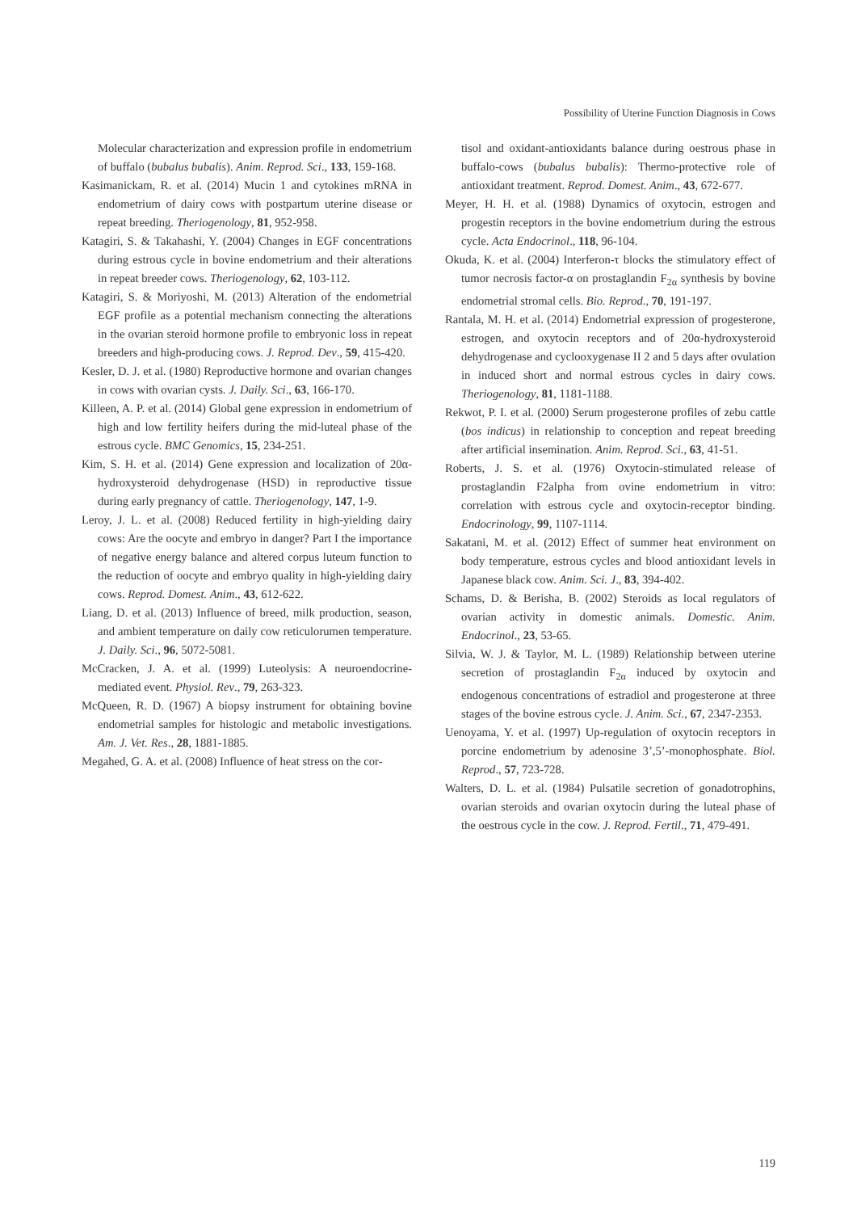Possibility of Uterine Function Diagnosis in Cows
Molecular characterization and expression profile in endometrium of buffalo (bubalus bubalis). Anim. Reprod. Sci., 133, 159-168.
Kasimanickam, R. et al. (2014) Mucin 1 and cytokines mRNA in endometrium of dairy cows with postpartum uterine disease or repeat breeding. Theriogenology, 81, 952-958.
Katagiri, S. & Takahashi, Y. (2004) Changes in EGF concentrations during estrous cycle in bovine endometrium and their alterations in repeat breeder cows. Theriogenology, 62, 103-112.
Katagiri, S. & Moriyoshi, M. (2013) Alteration of the endometrial EGF profile as a potential mechanism connecting the alterations in the ovarian steroid hormone profile to embryonic loss in repeat breeders and high-producing cows. J. Reprod. Dev., 59, 415-420.
Kesler, D. J. et al. (1980) Reproductive hormone and ovarian changes in cows with ovarian cysts. J. Daily. Sci., 63, 166-170.
Killeen, A. P. et al. (2014) Global gene expression in endometrium of high and low fertility heifers during the mid-luteal phase of the estrous cycle. BMC Genomics, 15, 234-251.
Kim, S. H. et al. (2014) Gene expression and localization of 20α-hydroxysteroid dehydrogenase (HSD) in reproductive tissue during early pregnancy of cattle. Theriogenology, 147, 1-9.
Leroy, J. L. et al. (2008) Reduced fertility in high-yielding dairy cows: Are the oocyte and embryo in danger? Part I the importance of negative energy balance and altered corpus luteum function to the reduction of oocyte and embryo quality in high-yielding dairy cows. Reprod. Domest. Anim., 43, 612-622.
Liang, D. et al. (2013) Influence of breed, milk production, season, and ambient temperature on daily cow reticulorumen temperature. J. Daily. Sci., 96, 5072-5081.
McCracken, J. A. et al. (1999) Luteolysis: A neuroendocrine-mediated event. Physiol. Rev., 79, 263-323.
McQueen, R. D. (1967) A biopsy instrument for obtaining bovine endometrial samples for histologic and metabolic investigations. Am. J. Vet. Res., 28, 1881-1885.
Megahed, G. A. et al. (2008) Influence of heat stress on the cor-
tisol and oxidant-antioxidants balance during oestrous phase in buffalo-cows (bubalus bubalis): Thermo-protective role of antioxidant treatment. Reprod. Domest. Anim., 43, 672-677.
Meyer, H. H. et al. (1988) Dynamics of oxytocin, estrogen and progestin receptors in the bovine endometrium during the estrous cycle. Acta Endocrinol., 118, 96-104.
Okuda, K. et al. (2004) Interferon-τ blocks the stimulatory effect of tumor necrosis factor-α on prostaglandin F<sub>2α</sub> synthesis by bovine endometrial stromal cells. Bio. Reprod., 70, 191-197.
Rantala, M. H. et al. (2014) Endometrial expression of progesterone, estrogen, and oxytocin receptors and of 20α-hydroxysteroid dehydrogenase and cyclooxygenase II 2 and 5 days after ovulation in induced short and normal estrous cycles in dairy cows. Theriogenology, 81, 1181-1188.
Rekwot, P. I. et al. (2000) Serum progesterone profiles of zebu cattle (bos indicus) in relationship to conception and repeat breeding after artificial insemination. Anim. Reprod. Sci., 63, 41-51.
Roberts, J. S. et al. (1976) Oxytocin-stimulated release of prostaglandin F2alpha from ovine endometrium in vitro: correlation with estrous cycle and oxytocin-receptor binding. Endocrinology, 99, 1107-1114.
Sakatani, M. et al. (2012) Effect of summer heat environment on body temperature, estrous cycles and blood antioxidant levels in Japanese black cow. Anim. Sci. J., 83, 394-402.
Schams, D. & Berisha, B. (2002) Steroids as local regulators of ovarian activity in domestic animals. Domestic. Anim. Endocrinol., 23, 53-65.
Silvia, W. J. & Taylor, M. L. (1989) Relationship between uterine secretion of prostaglandin F<sub>2α</sub> induced by oxytocin and endogenous concentrations of estradiol and progesterone at three stages of the bovine estrous cycle. J. Anim. Sci., 67, 2347-2353.
Uenoyama, Y. et al. (1997) Up-regulation of oxytocin receptors in porcine endometrium by adenosine 3’,5’-monophosphate. Biol. Reprod., 57, 723-728.
Walters, D. L. et al. (1984) Pulsatile secretion of gonadotrophins, ovarian steroids and ovarian oxytocin during the luteal phase of the oestrous cycle in the cow. J. Reprod. Fertil., 71, 479-491.
119